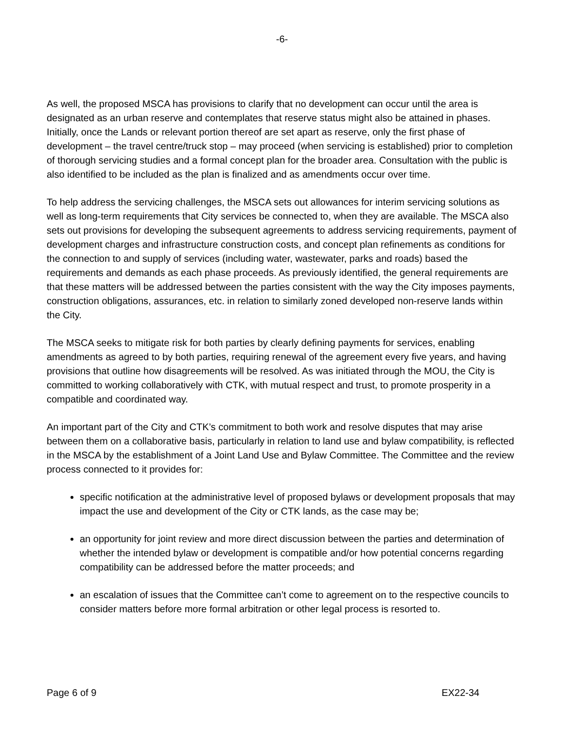-6-
As well, the proposed MSCA has provisions to clarify that no development can occur until the area is designated as an urban reserve and contemplates that reserve status might also be attained in phases. Initially, once the Lands or relevant portion thereof are set apart as reserve, only the first phase of development – the travel centre/truck stop – may proceed (when servicing is established) prior to completion of thorough servicing studies and a formal concept plan for the broader area. Consultation with the public is also identified to be included as the plan is finalized and as amendments occur over time.
To help address the servicing challenges, the MSCA sets out allowances for interim servicing solutions as well as long-term requirements that City services be connected to, when they are available. The MSCA also sets out provisions for developing the subsequent agreements to address servicing requirements, payment of development charges and infrastructure construction costs, and concept plan refinements as conditions for the connection to and supply of services (including water, wastewater, parks and roads) based the requirements and demands as each phase proceeds. As previously identified, the general requirements are that these matters will be addressed between the parties consistent with the way the City imposes payments, construction obligations, assurances, etc. in relation to similarly zoned developed non-reserve lands within the City.
The MSCA seeks to mitigate risk for both parties by clearly defining payments for services, enabling amendments as agreed to by both parties, requiring renewal of the agreement every five years, and having provisions that outline how disagreements will be resolved. As was initiated through the MOU, the City is committed to working collaboratively with CTK, with mutual respect and trust, to promote prosperity in a compatible and coordinated way.
An important part of the City and CTK’s commitment to both work and resolve disputes that may arise between them on a collaborative basis, particularly in relation to land use and bylaw compatibility, is reflected in the MSCA by the establishment of a Joint Land Use and Bylaw Committee. The Committee and the review process connected to it provides for:
specific notification at the administrative level of proposed bylaws or development proposals that may impact the use and development of the City or CTK lands, as the case may be;
an opportunity for joint review and more direct discussion between the parties and determination of whether the intended bylaw or development is compatible and/or how potential concerns regarding compatibility can be addressed before the matter proceeds; and
an escalation of issues that the Committee can’t come to agreement on to the respective councils to consider matters before more formal arbitration or other legal process is resorted to.
Page 6 of 9 EX22-34